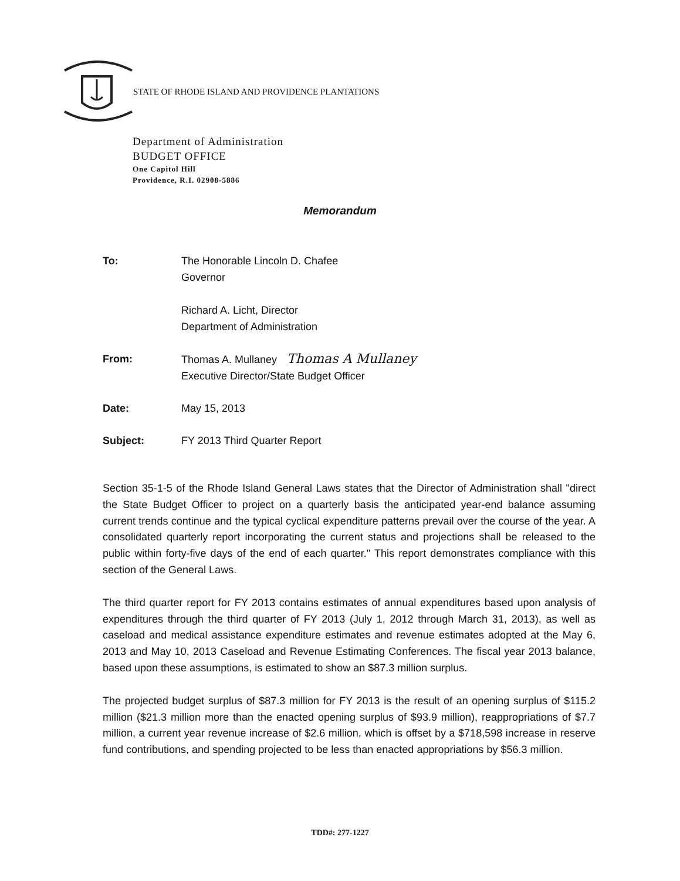STATE OF RHODE ISLAND AND PROVIDENCE PLANTATIONS
Department of Administration
BUDGET OFFICE
One Capitol Hill
Providence, R.I. 02908-5886
Memorandum
To: The Honorable Lincoln D. Chafee
Governor
Richard A. Licht, Director
Department of Administration
From: Thomas A. Mullaney Thomas A Mullaney
Executive Director/State Budget Officer
Date: May 15, 2013
Subject: FY 2013 Third Quarter Report
Section 35-1-5 of the Rhode Island General Laws states that the Director of Administration shall "direct the State Budget Officer to project on a quarterly basis the anticipated year-end balance assuming current trends continue and the typical cyclical expenditure patterns prevail over the course of the year. A consolidated quarterly report incorporating the current status and projections shall be released to the public within forty-five days of the end of each quarter." This report demonstrates compliance with this section of the General Laws.
The third quarter report for FY 2013 contains estimates of annual expenditures based upon analysis of expenditures through the third quarter of FY 2013 (July 1, 2012 through March 31, 2013), as well as caseload and medical assistance expenditure estimates and revenue estimates adopted at the May 6, 2013 and May 10, 2013 Caseload and Revenue Estimating Conferences. The fiscal year 2013 balance, based upon these assumptions, is estimated to show an $87.3 million surplus.
The projected budget surplus of $87.3 million for FY 2013 is the result of an opening surplus of $115.2 million ($21.3 million more than the enacted opening surplus of $93.9 million), reappropriations of $7.7 million, a current year revenue increase of $2.6 million, which is offset by a $718,598 increase in reserve fund contributions, and spending projected to be less than enacted appropriations by $56.3 million.
TDD#: 277-1227